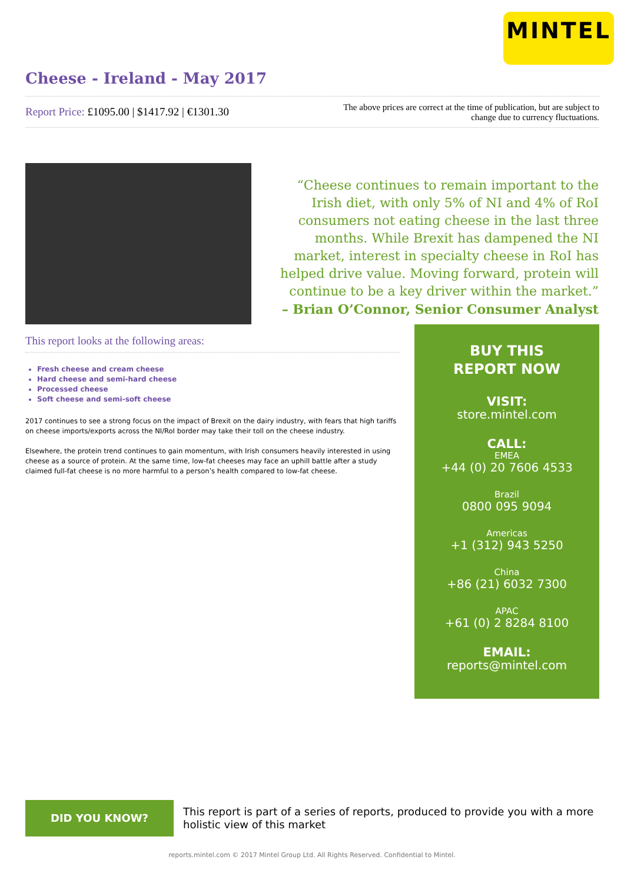MINTEL
Cheese - Ireland - May 2017
Report Price: £1095.00 | $1417.92 | €1301.30
The above prices are correct at the time of publication, but are subject to
change due to currency fluctuations.
“Cheese continues to remain important to the Irish diet, with only 5% of NI and 4% of RoI consumers not eating cheese in the last three months. While Brexit has dampened the NI market, interest in specialty cheese in RoI has helped drive value. Moving forward, protein will continue to be a key driver within the market.”
– Brian O’Connor, Senior Consumer Analyst
This report looks at the following areas:
Fresh cheese and cream cheese
Hard cheese and semi-hard cheese
Processed cheese
Soft cheese and semi-soft cheese
2017 continues to see a strong focus on the impact of Brexit on the dairy industry, with fears that high tariffs on cheese imports/exports across the NI/RoI border may take their toll on the cheese industry.
Elsewhere, the protein trend continues to gain momentum, with Irish consumers heavily interested in using cheese as a source of protein. At the same time, low-fat cheeses may face an uphill battle after a study claimed full-fat cheese is no more harmful to a person’s health compared to low-fat cheese.
BUY THIS
REPORT NOW
VISIT:
store.mintel.com
CALL:
EMEA
+44 (0) 20 7606 4533
Brazil
0800 095 9094
Americas
+1 (312) 943 5250
China
+86 (21) 6032 7300
APAC
+61 (0) 2 8284 8100
EMAIL:
reports@mintel.com
DID YOU KNOW?
This report is part of a series of reports, produced to provide you with a more holistic view of this market
reports.mintel.com © 2017 Mintel Group Ltd. All Rights Reserved. Confidential to Mintel.